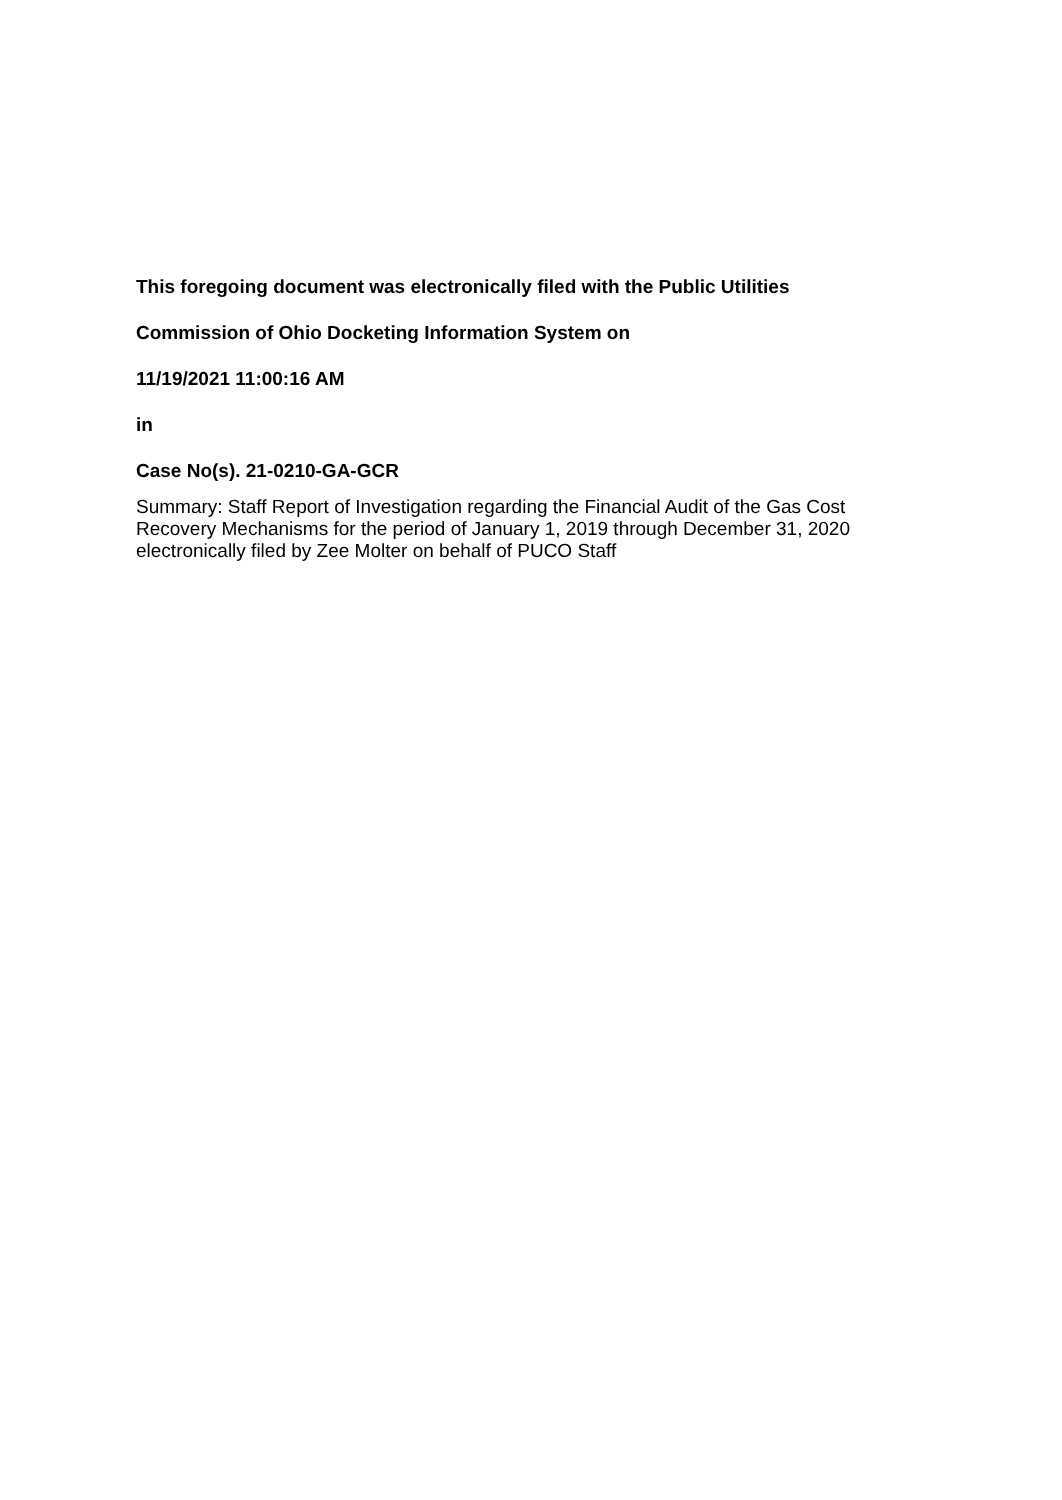This foregoing document was electronically filed with the Public Utilities
Commission of Ohio Docketing Information System on
11/19/2021 11:00:16 AM
in
Case No(s). 21-0210-GA-GCR
Summary: Staff Report of Investigation regarding the Financial Audit of the Gas Cost Recovery Mechanisms for the period of January 1, 2019 through December 31, 2020 electronically filed by Zee Molter on behalf of PUCO Staff